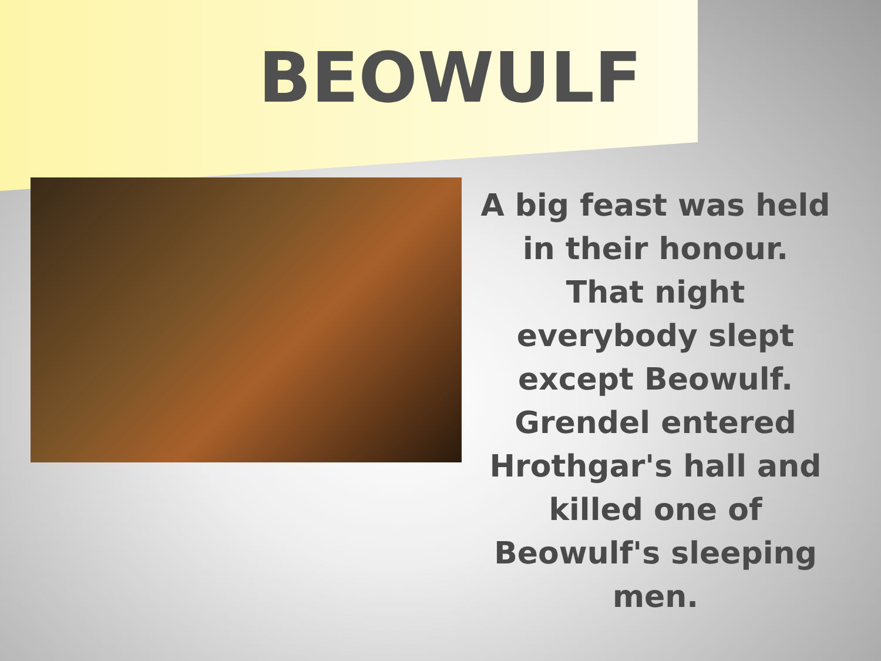BEOWULF
A big feast was held in their honour. That night everybody slept except Beowulf. Grendel entered Hrothgar's hall and killed one of Beowulf's sleeping men.